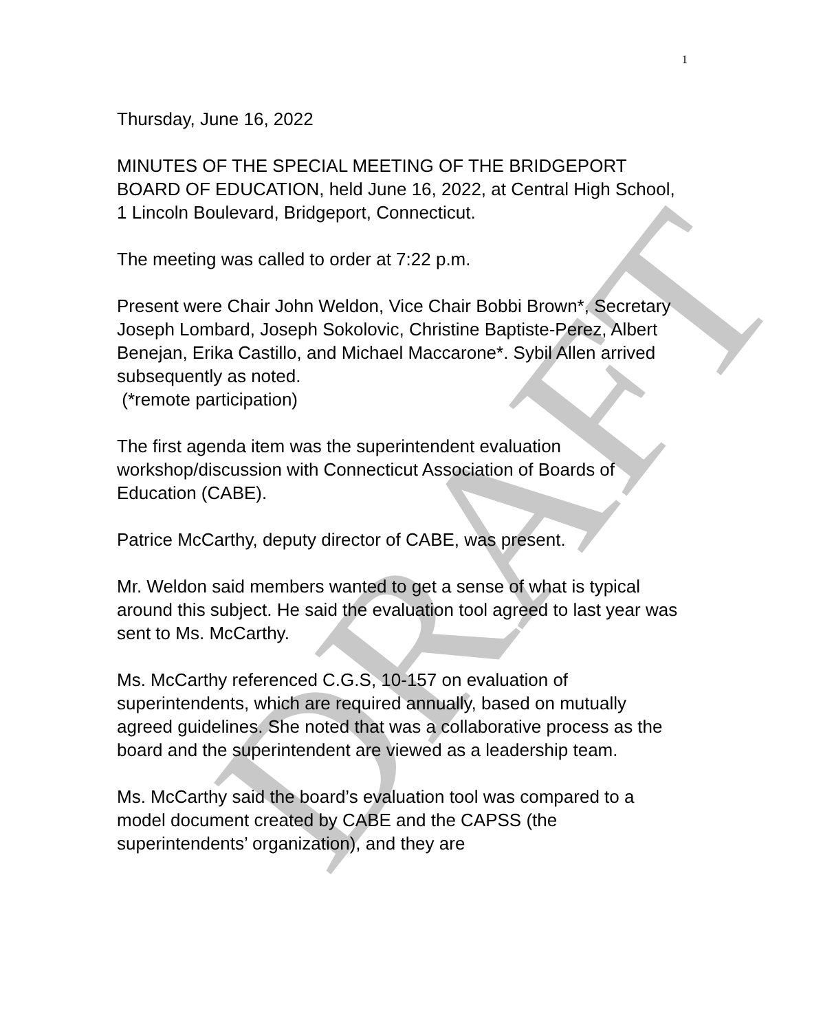DRAFT
1
Thursday, June 16, 2022
MINUTES OF THE SPECIAL MEETING OF THE BRIDGEPORT BOARD OF EDUCATION, held June 16, 2022, at Central High School, 1 Lincoln Boulevard, Bridgeport, Connecticut.
The meeting was called to order at 7:22 p.m.
Present were Chair John Weldon, Vice Chair Bobbi Brown*, Secretary Joseph Lombard, Joseph Sokolovic, Christine Baptiste-Perez, Albert Benejan, Erika Castillo, and Michael Maccarone*. Sybil Allen arrived subsequently as noted.
(*remote participation)
The first agenda item was the superintendent evaluation workshop/discussion with Connecticut Association of Boards of Education (CABE).
Patrice McCarthy, deputy director of CABE, was present.
Mr. Weldon said members wanted to get a sense of what is typical around this subject. He said the evaluation tool agreed to last year was sent to Ms. McCarthy.
Ms. McCarthy referenced C.G.S, 10-157 on evaluation of superintendents, which are required annually, based on mutually agreed guidelines. She noted that was a collaborative process as the board and the superintendent are viewed as a leadership team.
Ms. McCarthy said the board’s evaluation tool was compared to a model document created by CABE and the CAPSS (the superintendents’ organization), and they are